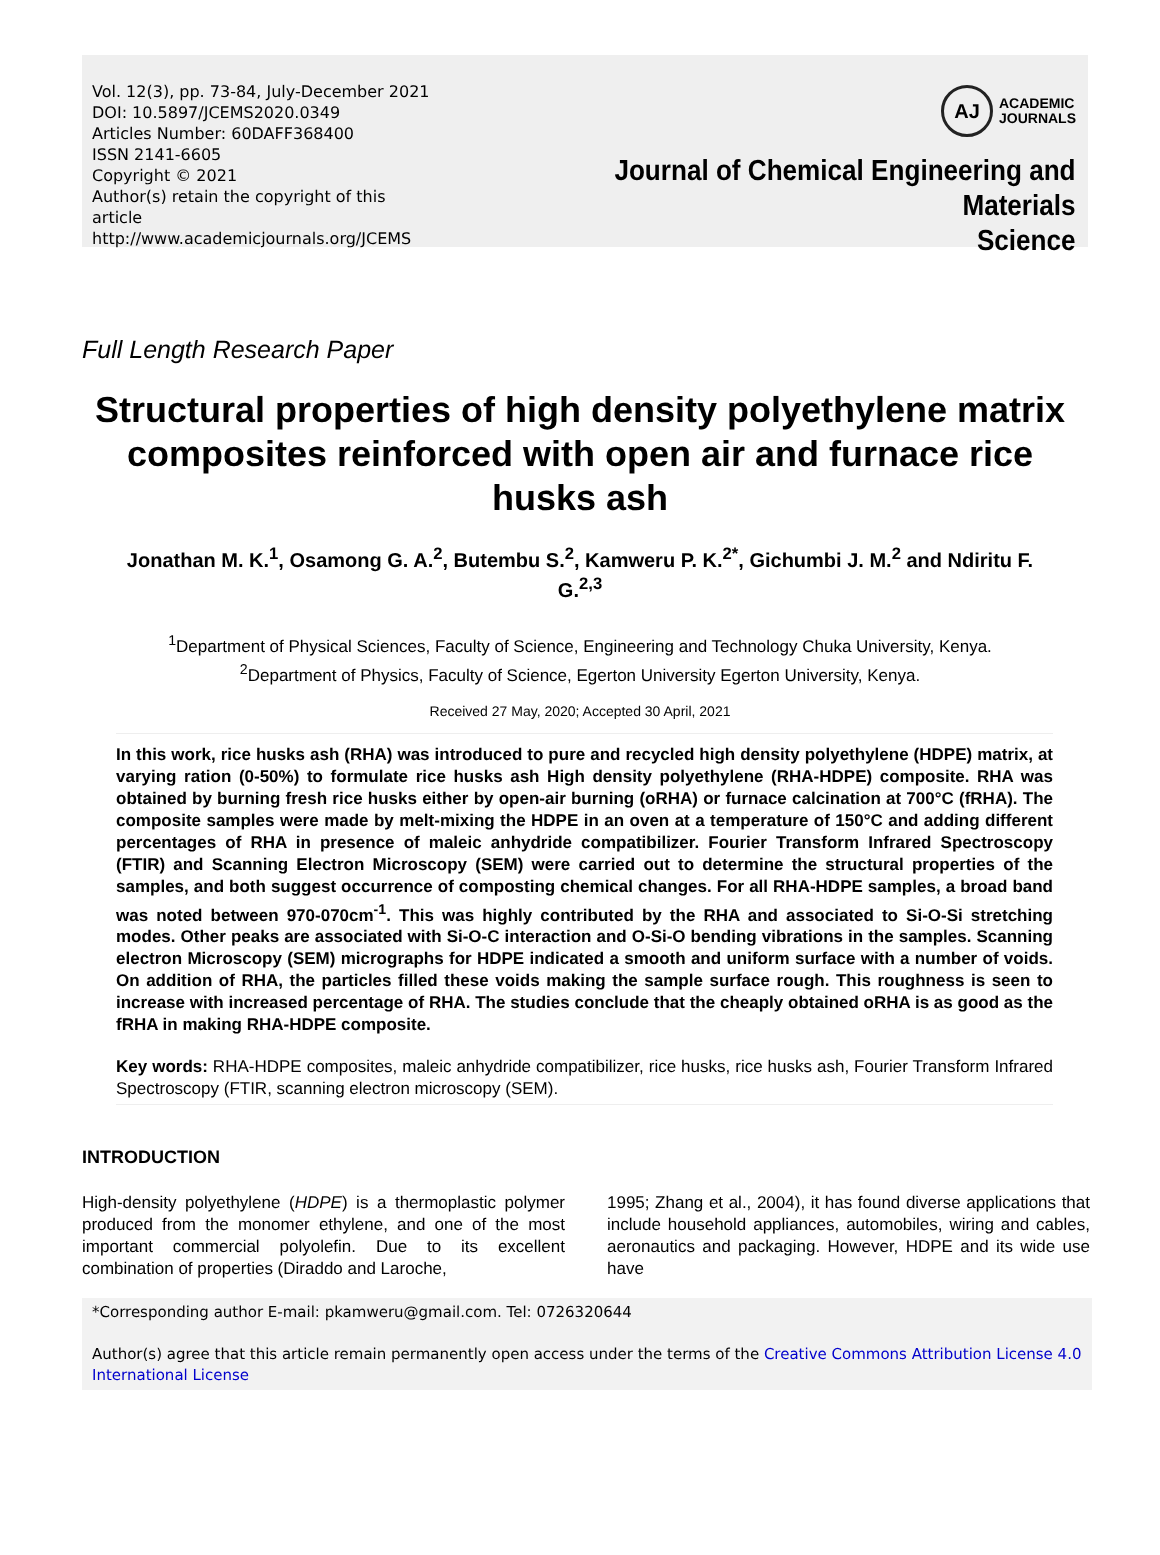Vol. 12(3), pp. 73-84, July-December 2021
DOI: 10.5897/JCEMS2020.0349
Articles Number: 60DAFF368400
ISSN 2141-6605
Copyright © 2021
Author(s) retain the copyright of this article
http://www.academicjournals.org/JCEMS
AJ
ACADEMIC
JOURNALS
Journal of Chemical Engineering and Materials
Science
Full Length Research Paper
Structural properties of high density polyethylene matrix composites reinforced with open air and furnace rice husks ash
Jonathan M. K.<sup>1</sup>, Osamong G. A.<sup>2</sup>, Butembu S.<sup>2</sup>, Kamweru P. K.<sup>2*</sup>, Gichumbi J. M.<sup>2</sup> and Ndiritu F. G.<sup>2,3</sup>
<sup>1</sup> Department of Physical Sciences, Faculty of Science, Engineering and Technology Chuka University, Kenya.
<sup>2</sup> Department of Physics, Faculty of Science, Egerton University Egerton University, Kenya.
Received 27 May, 2020; Accepted 30 April, 2021
In this work, rice husks ash (RHA) was introduced to pure and recycled high density polyethylene (HDPE) matrix, at varying ration (0-50%) to formulate rice husks ash High density polyethylene (RHA-HDPE) composite. RHA was obtained by burning fresh rice husks either by open-air burning (oRHA) or furnace calcination at 700°C (fRHA). The composite samples were made by melt-mixing the HDPE in an oven at a temperature of 150°C and adding different percentages of RHA in presence of maleic anhydride compatibilizer. Fourier Transform Infrared Spectroscopy (FTIR) and Scanning Electron Microscopy (SEM) were carried out to determine the structural properties of the samples, and both suggest occurrence of composting chemical changes. For all RHA-HDPE samples, a broad band was noted between 970-070cm<sup>-1</sup>. This was highly contributed by the RHA and associated to Si-O-Si stretching modes. Other peaks are associated with Si-O-C interaction and O-Si-O bending vibrations in the samples. Scanning electron Microscopy (SEM) micrographs for HDPE indicated a smooth and uniform surface with a number of voids. On addition of RHA, the particles filled these voids making the sample surface rough. This roughness is seen to increase with increased percentage of RHA. The studies conclude that the cheaply obtained oRHA is as good as the fRHA in making RHA-HDPE composite.
Key words: RHA-HDPE composites, maleic anhydride compatibilizer, rice husks, rice husks ash, Fourier Transform Infrared Spectroscopy (FTIR, scanning electron microscopy (SEM).
INTRODUCTION
High-density polyethylene (HDPE) is a thermoplastic polymer produced from the monomer ethylene, and one of the most important commercial polyolefin. Due to its excellent combination of properties (Diraddo and Laroche,
1995; Zhang et al., 2004), it has found diverse applications that include household appliances, automobiles, wiring and cables, aeronautics and packaging. However, HDPE and its wide use have
*Corresponding author E-mail: pkamweru@gmail.com. Tel: 0726320644
Author(s) agree that this article remain permanently open access under the terms of the Creative Commons Attribution License 4.0 International License